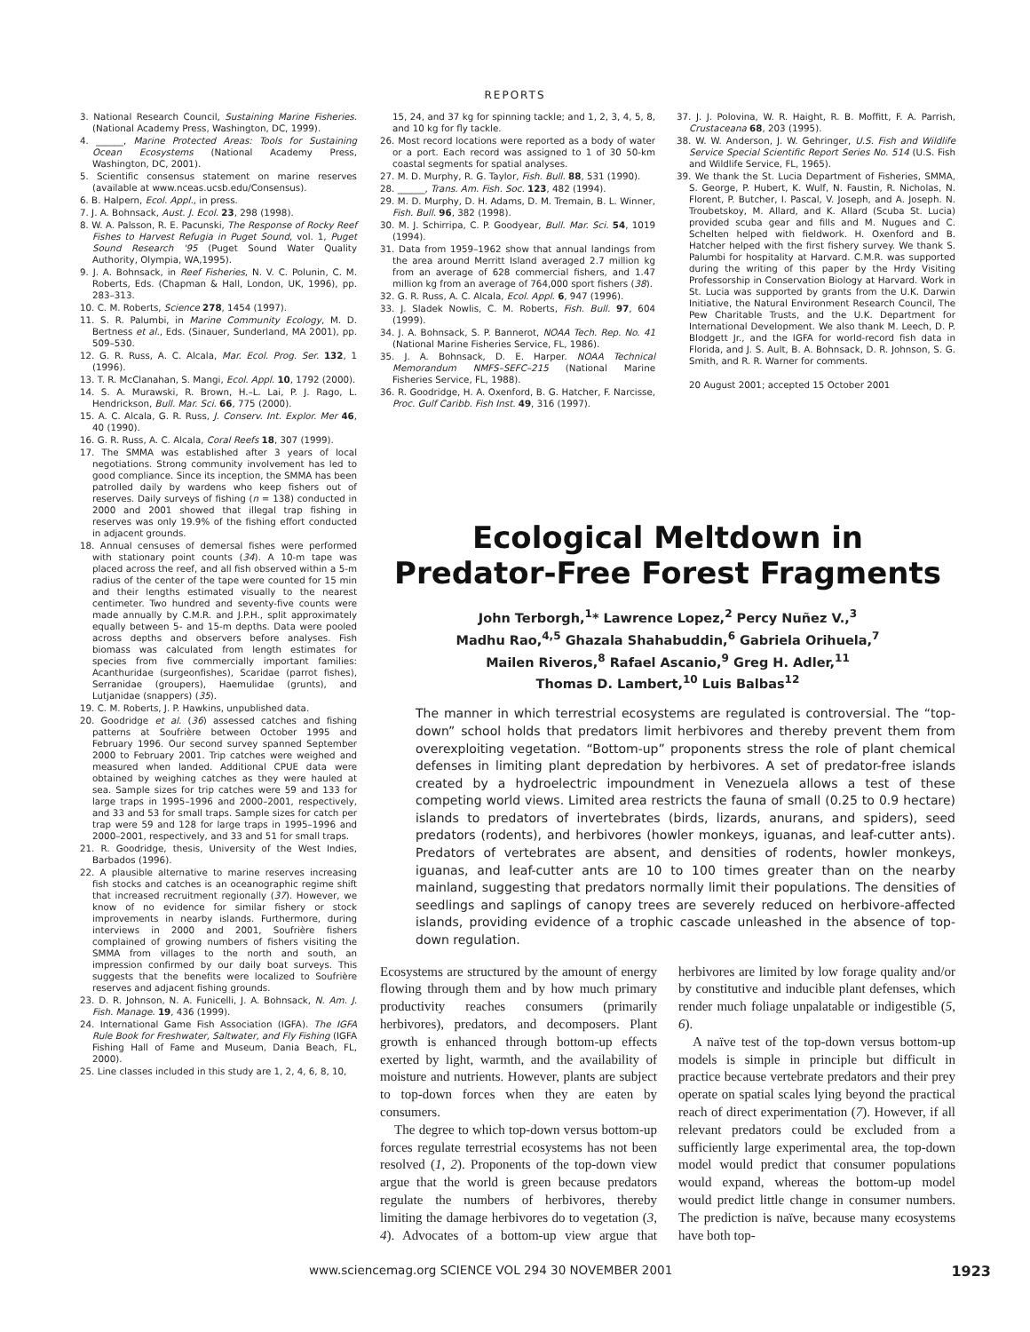REPORTS
3. National Research Council, Sustaining Marine Fisheries. (National Academy Press, Washington, DC, 1999).
4. ______, Marine Protected Areas: Tools for Sustaining Ocean Ecosystems (National Academy Press, Washington, DC, 2001).
5. Scientific consensus statement on marine reserves (available at www.nceas.ucsb.edu/Consensus).
6. B. Halpern, Ecol. Appl., in press.
7. J. A. Bohnsack, Aust. J. Ecol. 23, 298 (1998).
8. W. A. Palsson, R. E. Pacunski, The Response of Rocky Reef Fishes to Harvest Refugia in Puget Sound, vol. 1, Puget Sound Research '95 (Puget Sound Water Quality Authority, Olympia, WA,1995).
9. J. A. Bohnsack, in Reef Fisheries, N. V. C. Polunin, C. M. Roberts, Eds. (Chapman & Hall, London, UK, 1996), pp. 283–313.
10. C. M. Roberts, Science 278, 1454 (1997).
11. S. R. Palumbi, in Marine Community Ecology, M. D. Bertness et al., Eds. (Sinauer, Sunderland, MA 2001), pp. 509–530.
12. G. R. Russ, A. C. Alcala, Mar. Ecol. Prog. Ser. 132, 1 (1996).
13. T. R. McClanahan, S. Mangi, Ecol. Appl. 10, 1792 (2000).
14. S. A. Murawski, R. Brown, H.–L. Lai, P. J. Rago, L. Hendrickson, Bull. Mar. Sci. 66, 775 (2000).
15. A. C. Alcala, G. R. Russ, J. Conserv. Int. Explor. Mer 46, 40 (1990).
16. G. R. Russ, A. C. Alcala, Coral Reefs 18, 307 (1999).
17. The SMMA was established after 3 years of local negotiations. Strong community involvement has led to good compliance. Since its inception, the SMMA has been patrolled daily by wardens who keep fishers out of reserves. Daily surveys of fishing (n = 138) conducted in 2000 and 2001 showed that illegal trap fishing in reserves was only 19.9% of the fishing effort conducted in adjacent grounds.
18. Annual censuses of demersal fishes were performed with stationary point counts (34). A 10-m tape was placed across the reef, and all fish observed within a 5-m radius of the center of the tape were counted for 15 min and their lengths estimated visually to the nearest centimeter. Two hundred and seventy-five counts were made annually by C.M.R. and J.P.H., split approximately equally between 5- and 15-m depths. Data were pooled across depths and observers before analyses. Fish biomass was calculated from length estimates for species from five commercially important families: Acanthuridae (surgeonfishes), Scaridae (parrot fishes), Serranidae (groupers), Haemulidae (grunts), and Lutjanidae (snappers) (35).
19. C. M. Roberts, J. P. Hawkins, unpublished data.
20. Goodridge et al. (36) assessed catches and fishing patterns at Soufrière between October 1995 and February 1996. Our second survey spanned September 2000 to February 2001. Trip catches were weighed and measured when landed. Additional CPUE data were obtained by weighing catches as they were hauled at sea. Sample sizes for trip catches were 59 and 133 for large traps in 1995–1996 and 2000–2001, respectively, and 33 and 53 for small traps. Sample sizes for catch per trap were 59 and 128 for large traps in 1995–1996 and 2000–2001, respectively, and 33 and 51 for small traps.
21. R. Goodridge, thesis, University of the West Indies, Barbados (1996).
22. A plausible alternative to marine reserves increasing fish stocks and catches is an oceanographic regime shift that increased recruitment regionally (37). However, we know of no evidence for similar fishery or stock improvements in nearby islands. Furthermore, during interviews in 2000 and 2001, Soufrière fishers complained of growing numbers of fishers visiting the SMMA from villages to the north and south, an impression confirmed by our daily boat surveys. This suggests that the benefits were localized to Soufrière reserves and adjacent fishing grounds.
23. D. R. Johnson, N. A. Funicelli, J. A. Bohnsack, N. Am. J. Fish. Manage. 19, 436 (1999).
24. International Game Fish Association (IGFA). The IGFA Rule Book for Freshwater, Saltwater, and Fly Fishing (IGFA Fishing Hall of Fame and Museum, Dania Beach, FL, 2000).
25. Line classes included in this study are 1, 2, 4, 6, 8, 10,
15, 24, and 37 kg for spinning tackle; and 1, 2, 3, 4, 5, 8, and 10 kg for fly tackle.
26. Most record locations were reported as a body of water or a port. Each record was assigned to 1 of 30 50-km coastal segments for spatial analyses.
27. M. D. Murphy, R. G. Taylor, Fish. Bull. 88, 531 (1990).
28. ______, Trans. Am. Fish. Soc. 123, 482 (1994).
29. M. D. Murphy, D. H. Adams, D. M. Tremain, B. L. Winner, Fish. Bull. 96, 382 (1998).
30. M. J. Schirripa, C. P. Goodyear, Bull. Mar. Sci. 54, 1019 (1994).
31. Data from 1959–1962 show that annual landings from the area around Merritt Island averaged 2.7 million kg from an average of 628 commercial fishers, and 1.47 million kg from an average of 764,000 sport fishers (38).
32. G. R. Russ, A. C. Alcala, Ecol. Appl. 6, 947 (1996).
33. J. Sladek Nowlis, C. M. Roberts, Fish. Bull. 97, 604 (1999).
34. J. A. Bohnsack, S. P. Bannerot, NOAA Tech. Rep. No. 41 (National Marine Fisheries Service, FL, 1986).
35. J. A. Bohnsack, D. E. Harper. NOAA Technical Memorandum NMFS–SEFC–215 (National Marine Fisheries Service, FL, 1988).
36. R. Goodridge, H. A. Oxenford, B. G. Hatcher, F. Narcisse, Proc. Gulf Caribb. Fish Inst. 49, 316 (1997).
37. J. J. Polovina, W. R. Haight, R. B. Moffitt, F. A. Parrish, Crustaceana 68, 203 (1995).
38. W. W. Anderson, J. W. Gehringer, U.S. Fish and Wildlife Service Special Scientific Report Series No. 514 (U.S. Fish and Wildlife Service, FL, 1965).
39. We thank the St. Lucia Department of Fisheries, SMMA, S. George, P. Hubert, K. Wulf, N. Faustin, R. Nicholas, N. Florent, P. Butcher, I. Pascal, V. Joseph, and A. Joseph. N. Troubetskoy, M. Allard, and K. Allard (Scuba St. Lucia) provided scuba gear and fills and M. Nugues and C. Schelten helped with fieldwork. H. Oxenford and B. Hatcher helped with the first fishery survey. We thank S. Palumbi for hospitality at Harvard. C.M.R. was supported during the writing of this paper by the Hrdy Visiting Professorship in Conservation Biology at Harvard. Work in St. Lucia was supported by grants from the U.K. Darwin Initiative, the Natural Environment Research Council, The Pew Charitable Trusts, and the U.K. Department for International Development. We also thank M. Leech, D. P. Blodgett Jr., and the IGFA for world-record fish data in Florida, and J. S. Ault, B. A. Bohnsack, D. R. Johnson, S. G. Smith, and R. R. Warner for comments.
20 August 2001; accepted 15 October 2001
Ecological Meltdown in
Predator-Free Forest Fragments
John Terborgh,<sup>1</sup>* Lawrence Lopez,<sup>2</sup> Percy Nuñez V.,<sup>3</sup>
Madhu Rao,<sup>4,5</sup> Ghazala Shahabuddin,<sup>6</sup> Gabriela Orihuela,<sup>7</sup>
Mailen Riveros,<sup>8</sup> Rafael Ascanio,<sup>9</sup> Greg H. Adler,<sup>11</sup>
Thomas D. Lambert,<sup>10</sup> Luis Balbas<sup>12</sup>
The manner in which terrestrial ecosystems are regulated is controversial. The “top-down” school holds that predators limit herbivores and thereby prevent them from overexploiting vegetation. “Bottom-up” proponents stress the role of plant chemical defenses in limiting plant depredation by herbivores. A set of predator-free islands created by a hydroelectric impoundment in Venezuela allows a test of these competing world views. Limited area restricts the fauna of small (0.25 to 0.9 hectare) islands to predators of invertebrates (birds, lizards, anurans, and spiders), seed predators (rodents), and herbivores (howler monkeys, iguanas, and leaf-cutter ants). Predators of vertebrates are absent, and densities of rodents, howler monkeys, iguanas, and leaf-cutter ants are 10 to 100 times greater than on the nearby mainland, suggesting that predators normally limit their populations. The densities of seedlings and saplings of canopy trees are severely reduced on herbivore-affected islands, providing evidence of a trophic cascade unleashed in the absence of top-down regulation.
Ecosystems are structured by the amount of energy flowing through them and by how much primary productivity reaches consumers (primarily herbivores), predators, and decomposers. Plant growth is enhanced through bottom-up effects exerted by light, warmth, and the availability of moisture and nutrients. However, plants are subject to top-down forces when they are eaten by consumers.
The degree to which top-down versus bottom-up forces regulate terrestrial ecosystems has not been resolved (1, 2). Proponents of the top-down view argue that the world is green because predators regulate the numbers of herbivores, thereby limiting the damage herbivores do to vegetation (3, 4). Advocates of a bottom-up view argue that herbivores are limited by low forage quality and/or by constitutive and inducible plant defenses, which render much foliage unpalatable or indigestible (5, 6).
A naïve test of the top-down versus bottom-up models is simple in principle but difficult in practice because vertebrate predators and their prey operate on spatial scales lying beyond the practical reach of direct experimentation (7). However, if all relevant predators could be excluded from a sufficiently large experimental area, the top-down model would predict that consumer populations would expand, whereas the bottom-up model would predict little change in consumer numbers. The prediction is naïve, because many ecosystems have both top-
www.sciencemag.org SCIENCE VOL 294 30 NOVEMBER 2001 1923